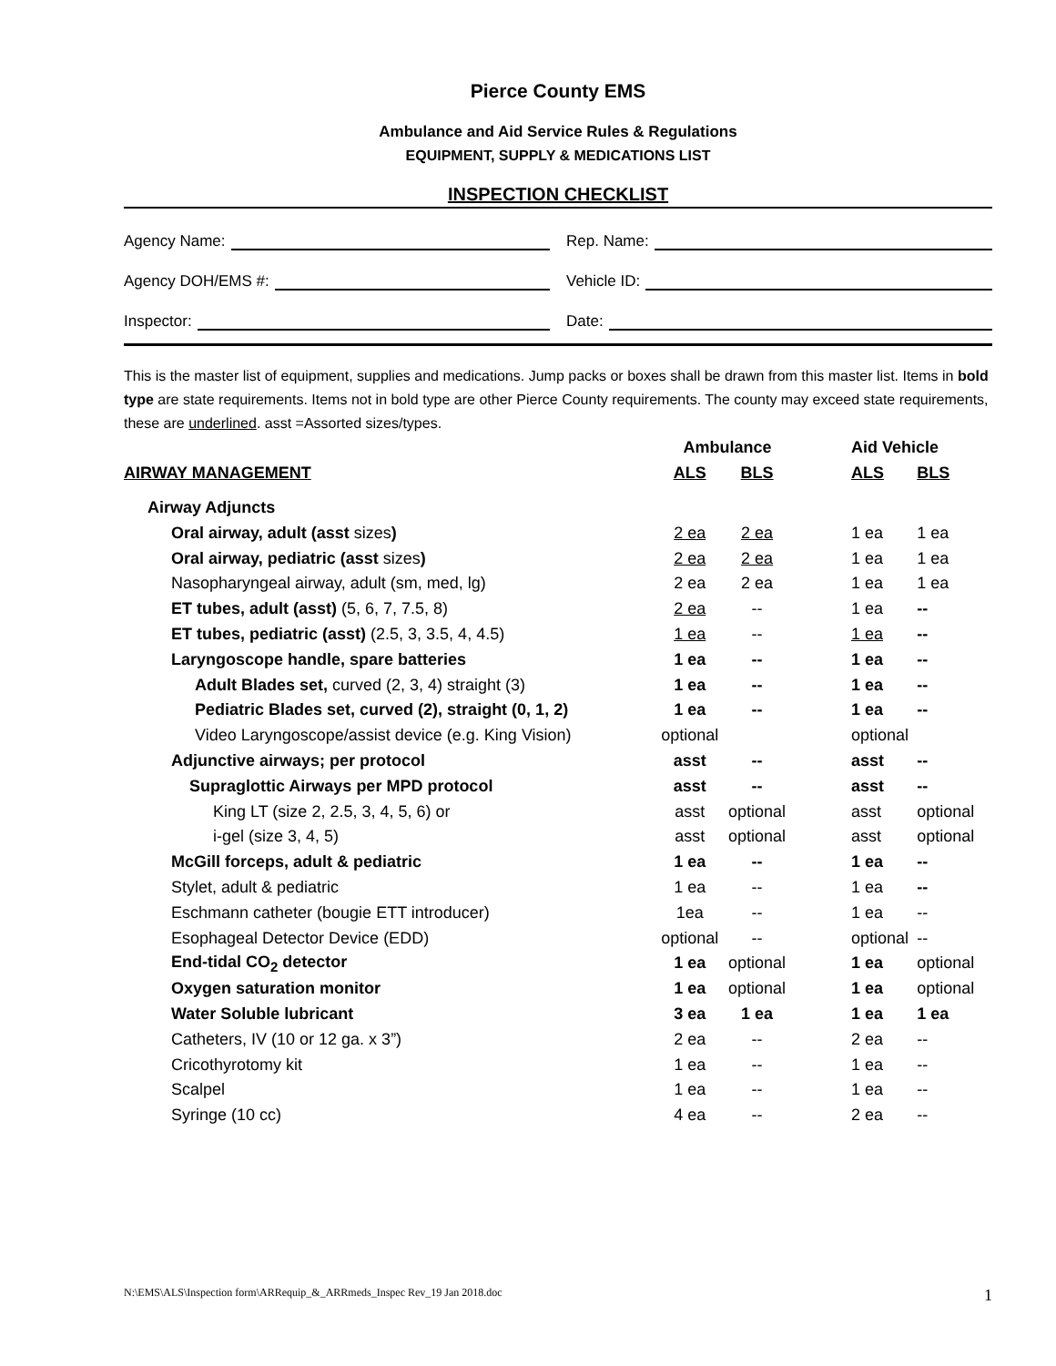Pierce County EMS
Ambulance and Aid Service Rules & Regulations
EQUIPMENT, SUPPLY & MEDICATIONS LIST
INSPECTION CHECKLIST
Agency Name:
Rep. Name:
Agency DOH/EMS #:
Vehicle ID:
Inspector:
Date:
This is the master list of equipment, supplies and medications. Jump packs or boxes shall be drawn from this master list. Items in bold type are state requirements. Items not in bold type are other Pierce County requirements. The county may exceed state requirements, these are underlined. asst =Assorted sizes/types.
| | Ambulance | | | Aid Vehicle | |
| AIRWAY MANAGEMENT | ALS | BLS | | ALS | BLS |
| Airway Adjuncts | | | | | |
| Oral airway, adult (asst sizes ) | 2 ea | 2 ea | | 1 ea | 1 ea |
| Oral airway, pediatric (asst sizes ) | 2 ea | 2 ea | | 1 ea | 1 ea |
| Nasopharyngeal airway, adult (sm, med, lg) | 2 ea | 2 ea | | 1 ea | 1 ea |
| ET tubes, adult (asst) (5, 6, 7, 7.5, 8) | 2 ea | -- | | 1 ea | -- |
| ET tubes, pediatric (asst) (2.5, 3, 3.5, 4, 4.5) | 1 ea | -- | | 1 ea | -- |
| Laryngoscope handle, spare batteries | 1 ea | -- | | 1 ea | -- |
| Adult Blades set, curved (2, 3, 4) straight (3) | 1 ea | -- | | 1 ea | -- |
| Pediatric Blades set, curved (2), straight (0, 1, 2) | 1 ea | -- | | 1 ea | -- |
| Video Laryngoscope/assist device (e.g. King Vision) | optional | | | optional | |
| Adjunctive airways; per protocol | asst | -- | | asst | -- |
| Supraglottic Airways per MPD protocol | asst | -- | | asst | -- |
| King LT (size 2, 2.5, 3, 4, 5, 6) or | asst | optional | | asst | optional |
| i-gel (size 3, 4, 5) | asst | optional | | asst | optional |
| McGill forceps, adult & pediatric | 1 ea | -- | | 1 ea | -- |
| Stylet, adult & pediatric | 1 ea | -- | | 1 ea | -- |
| Eschmann catheter (bougie ETT introducer) | 1ea | -- | | 1 ea | -- |
| Esophageal Detector Device (EDD) | optional | -- | | optional | -- |
| End-tidal CO<sub>2</sub> detector | 1 ea | optional | | 1 ea | optional |
| Oxygen saturation monitor | 1 ea | optional | | 1 ea | optional |
| Water Soluble lubricant | 3 ea | 1 ea | | 1 ea | 1 ea |
| Catheters, IV (10 or 12 ga. x 3”) | 2 ea | -- | | 2 ea | -- |
| Cricothyrotomy kit | 1 ea | -- | | 1 ea | -- |
| Scalpel | 1 ea | -- | | 1 ea | -- |
| Syringe (10 cc) | 4 ea | -- | | 2 ea | -- |
N:\EMS\ALS\Inspection form\ARRequip_&_ARRmeds_Inspec Rev_19 Jan 2018.doc 1